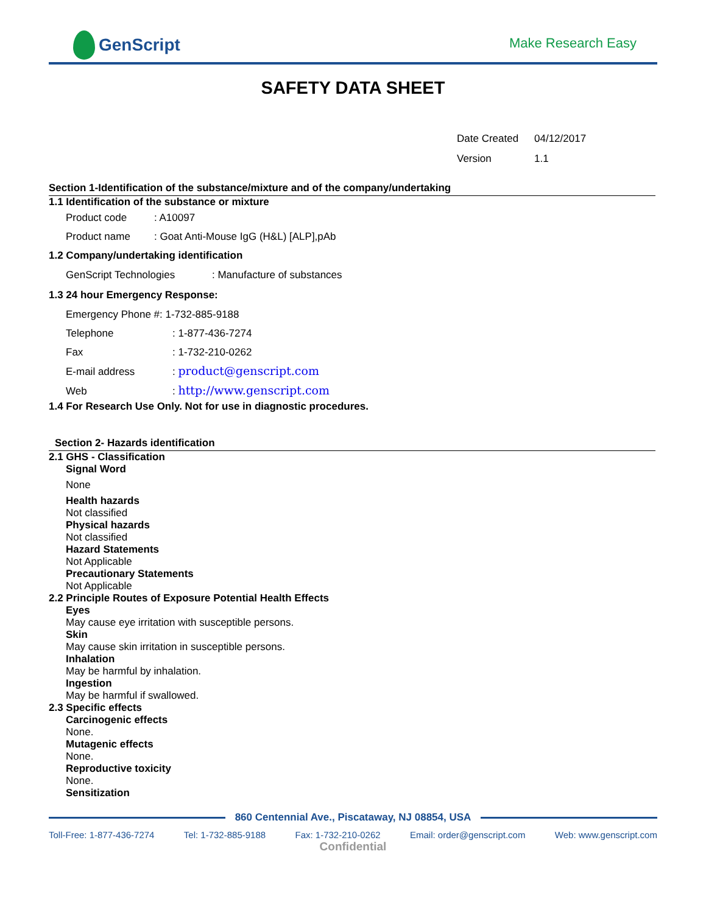GenScript
Make Research Easy
SAFETY DATA SHEET
Date Created 04/12/2017
Version 1.1
Section 1-Identification of the substance/mixture and of the company/undertaking
1.1 Identification of the substance or mixture
Product code: A10097
Product name: Goat Anti-Mouse IgG (H&L) [ALP],pAb
1.2 Company/undertaking identification
GenScript Technologies: Manufacture of substances
1.3 24 hour Emergency Response:
Emergency Phone #: 1-732-885-9188
Telephone: 1-877-436-7274
Fax: 1-732-210-0262
E-mail address: product@genscript.com
Web: http://www.genscript.com
1.4 For Research Use Only. Not for use in diagnostic procedures.
Section 2- Hazards identification
2.1 GHS - Classification
Signal Word
None
Health hazards
Not classified
Physical hazards
Not classified
Hazard Statements
Not Applicable
Precautionary Statements
Not Applicable
2.2 Principle Routes of Exposure Potential Health Effects
Eyes
May cause eye irritation with susceptible persons.
Skin
May cause skin irritation in susceptible persons.
Inhalation
May be harmful by inhalation.
Ingestion
May be harmful if swallowed.
2.3 Specific effects
Carcinogenic effects
None.
Mutagenic effects
None.
Reproductive toxicity
None.
Sensitization
860 Centennial Ave., Piscataway, NJ 08854, USA
Toll-Free: 1-877-436-7274 Tel: 1-732-885-9188 Fax: 1-732-210-0262 Email: order@genscript.com Web: www.genscript.com
Confidential